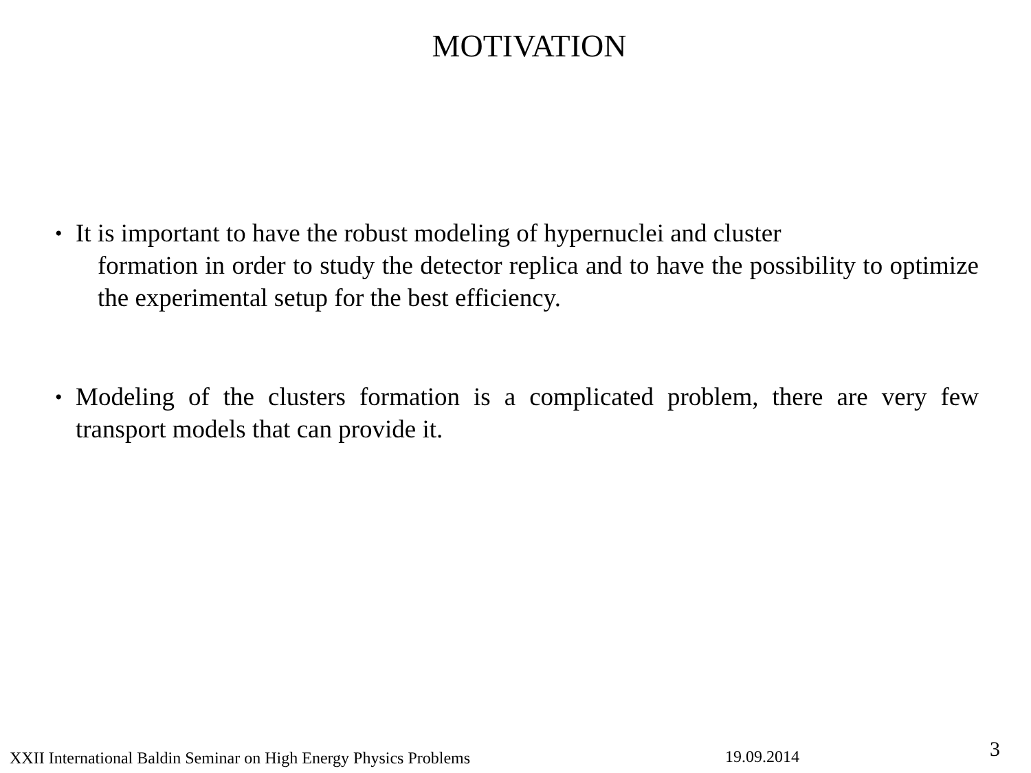MOTIVATION
• It is important to have the robust modeling of hypernuclei and cluster
formation in order to study the detector replica and to have the possibility to optimize the experimental setup for the best efficiency.
• Modeling of the clusters formation is a complicated problem, there are very few transport models that can provide it.
XXII International Baldin Seminar on High Energy Physics Problems 19.09.2014 3